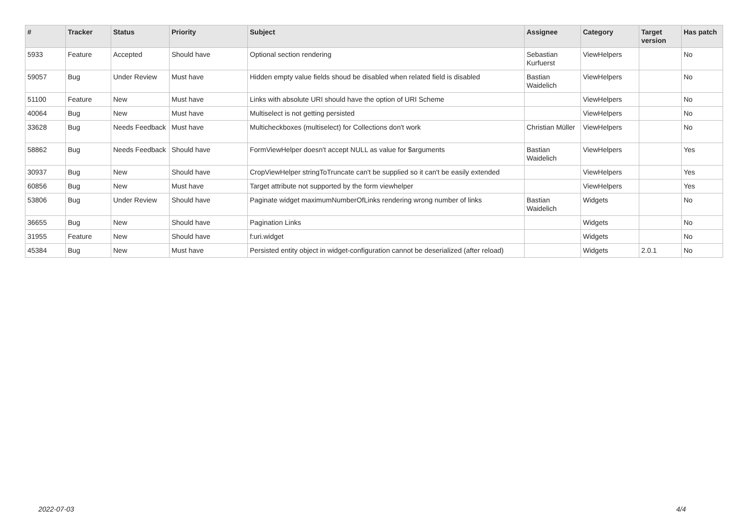| # | Tracker | Status | Priority | Subject | Assignee | Category | Target version | Has patch |
| --- | --- | --- | --- | --- | --- | --- | --- | --- |
| 5933 | Feature | Accepted | Should have | Optional section rendering | Sebastian Kurfuerst | ViewHelpers | | No |
| 59057 | Bug | Under Review | Must have | Hidden empty value fields shoud be disabled when related field is disabled | Bastian Waidelich | ViewHelpers | | No |
| 51100 | Feature | New | Must have | Links with absolute URI should have the option of URI Scheme | | ViewHelpers | | No |
| 40064 | Bug | New | Must have | Multiselect is not getting persisted | | ViewHelpers | | No |
| 33628 | Bug | Needs Feedback | Must have | Multicheckboxes (multiselect) for Collections don't work | Christian Müller | ViewHelpers | | No |
| 58862 | Bug | Needs Feedback | Should have | FormViewHelper doesn't accept NULL as value for $arguments | Bastian Waidelich | ViewHelpers | | Yes |
| 30937 | Bug | New | Should have | CropViewHelper stringToTruncate can't be supplied so it can't be easily extended | | ViewHelpers | | Yes |
| 60856 | Bug | New | Must have | Target attribute not supported by the form viewhelper | | ViewHelpers | | Yes |
| 53806 | Bug | Under Review | Should have | Paginate widget maximumNumberOfLinks rendering wrong number of links | Bastian Waidelich | Widgets | | No |
| 36655 | Bug | New | Should have | Pagination Links | | Widgets | | No |
| 31955 | Feature | New | Should have | f:uri.widget | | Widgets | | No |
| 45384 | Bug | New | Must have | Persisted entity object in widget-configuration cannot be deserialized (after reload) | | Widgets | 2.0.1 | No |
2022-07-03 4/4